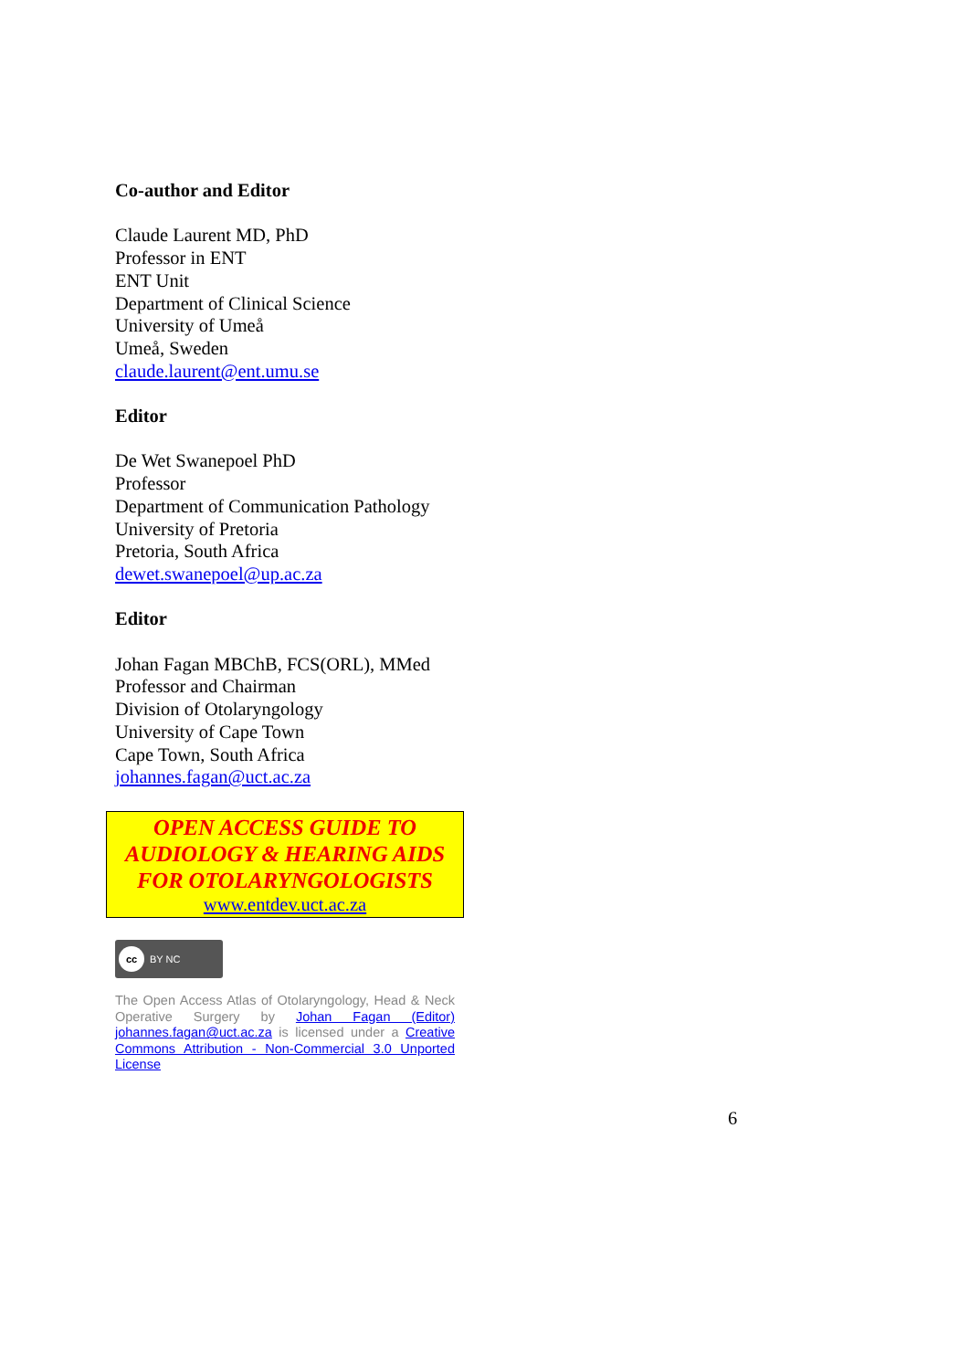Co-author and Editor
Claude Laurent MD, PhD
Professor in ENT
ENT Unit
Department of Clinical Science
University of Umeå
Umeå, Sweden
claude.laurent@ent.umu.se
Editor
De Wet Swanepoel PhD
Professor
Department of Communication Pathology
University of Pretoria
Pretoria, South Africa
dewet.swanepoel@up.ac.za
Editor
Johan Fagan MBChB, FCS(ORL), MMed
Professor and Chairman
Division of Otolaryngology
University of Cape Town
Cape Town, South Africa
johannes.fagan@uct.ac.za
OPEN ACCESS GUIDE TO AUDIOLOGY & HEARING AIDS FOR OTOLARYNGOLOGISTS
www.entdev.uct.ac.za
cc BY NC
The Open Access Atlas of Otolaryngology, Head & Neck Operative Surgery by Johan Fagan (Editor) johannes.fagan@uct.ac.za is licensed under a Creative Commons Attribution - Non-Commercial 3.0 Unported License
6